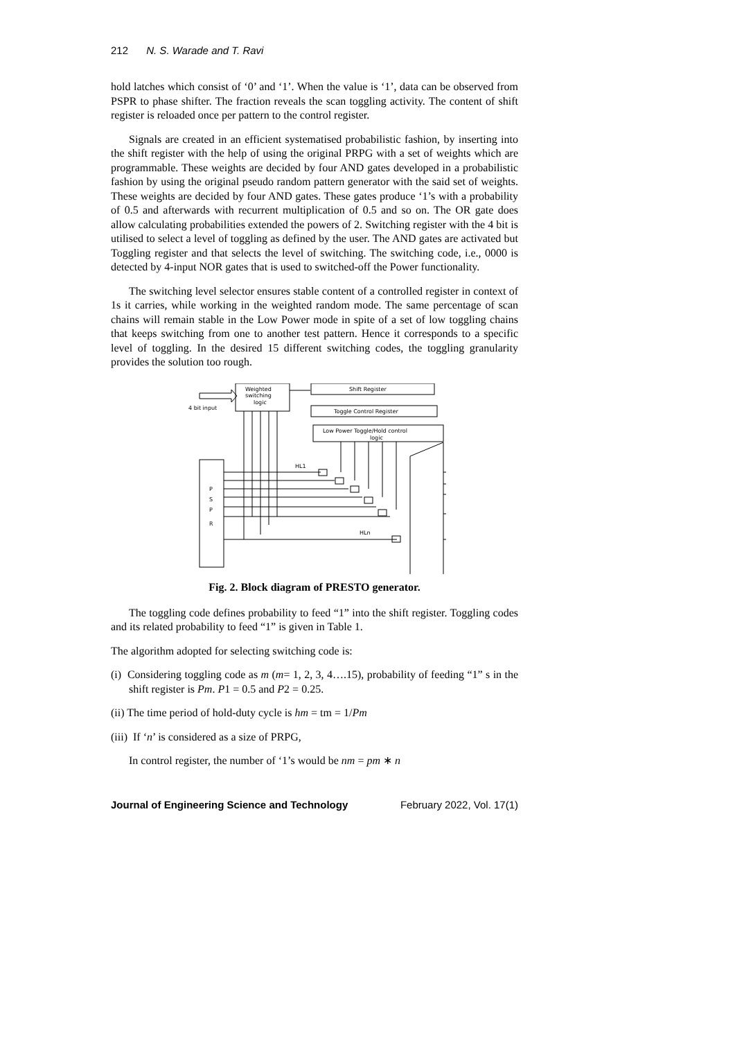212 N. S. Warade and T. Ravi
hold latches which consist of ‘0’ and ‘1’. When the value is ‘1’, data can be observed from PSPR to phase shifter. The fraction reveals the scan toggling activity. The content of shift register is reloaded once per pattern to the control register.
Signals are created in an efficient systematised probabilistic fashion, by inserting into the shift register with the help of using the original PRPG with a set of weights which are programmable. These weights are decided by four AND gates developed in a probabilistic fashion by using the original pseudo random pattern generator with the said set of weights. These weights are decided by four AND gates. These gates produce ‘1’s with a probability of 0.5 and afterwards with recurrent multiplication of 0.5 and so on. The OR gate does allow calculating probabilities extended the powers of 2. Switching register with the 4 bit is utilised to select a level of toggling as defined by the user. The AND gates are activated but Toggling register and that selects the level of switching. The switching code, i.e., 0000 is detected by 4-input NOR gates that is used to switched-off the Power functionality.
The switching level selector ensures stable content of a controlled register in context of 1s it carries, while working in the weighted random mode. The same percentage of scan chains will remain stable in the Low Power mode in spite of a set of low toggling chains that keeps switching from one to another test pattern. Hence it corresponds to a specific level of toggling. In the desired 15 different switching codes, the toggling granularity provides the solution too rough.
Shift Register
Toggle Control Register
Low Power Toggle/Hold control
logic
Weighted
switching
logic
4 bit input
P
S
P
R
HL1
HLn
Fig. 2. Block diagram of PRESTO generator.
The toggling code defines probability to feed “1” into the shift register. Toggling codes and its related probability to feed “1” is given in Table 1.
The algorithm adopted for selecting switching code is:
(i) Considering toggling code as m (m= 1, 2, 3, 4….15), probability of feeding “1” s in the shift register is Pm. P1 = 0.5 and P2 = 0.25.
(ii) The time period of hold-duty cycle is hm = tm = 1/Pm
(iii) If ‘n’ is considered as a size of PRPG,
In control register, the number of ‘1’s would be nm = pm ∗ n
Journal of Engineering Science and Technology February 2022, Vol. 17(1)